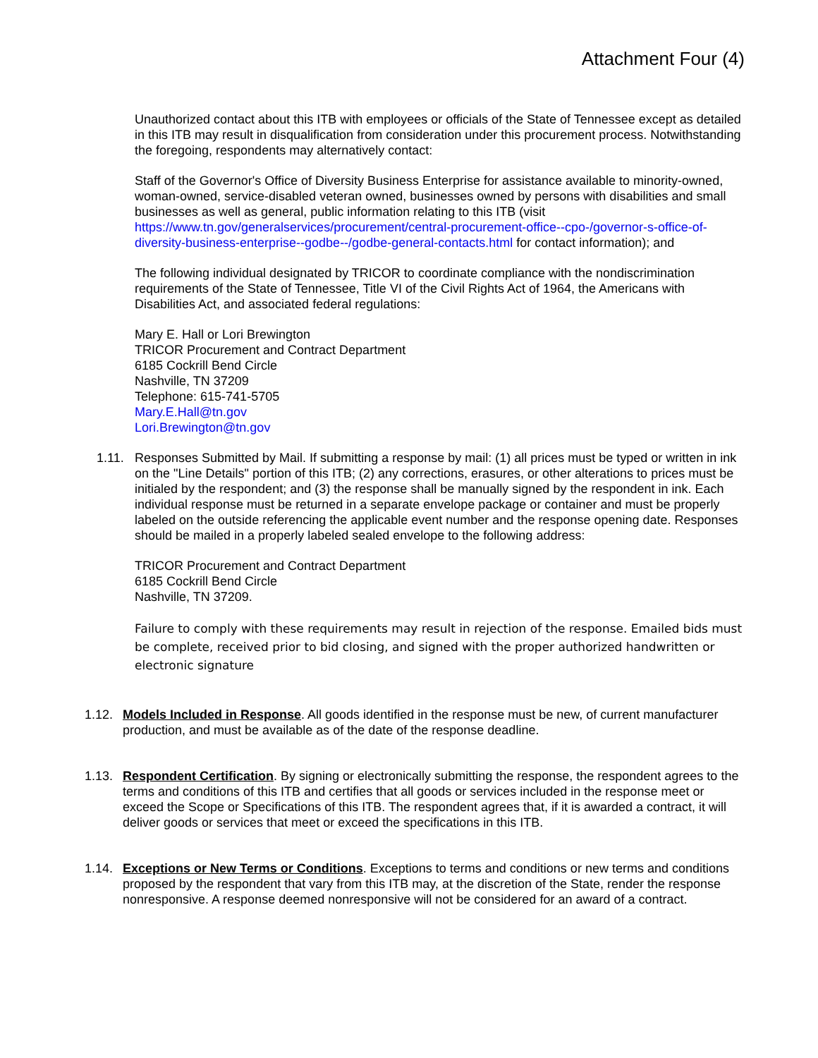Attachment Four (4)
Unauthorized contact about this ITB with employees or officials of the State of Tennessee except as detailed in this ITB may result in disqualification from consideration under this procurement process. Notwithstanding the foregoing, respondents may alternatively contact:
Staff of the Governor's Office of Diversity Business Enterprise for assistance available to minority-owned, woman-owned, service-disabled veteran owned, businesses owned by persons with disabilities and small businesses as well as general, public information relating to this ITB (visit https://www.tn.gov/generalservices/procurement/central-procurement-office--cpo-/governor-s-office-of-diversity-business-enterprise--godbe--/godbe-general-contacts.html for contact information); and
The following individual designated by TRICOR to coordinate compliance with the nondiscrimination requirements of the State of Tennessee, Title VI of the Civil Rights Act of 1964, the Americans with Disabilities Act, and associated federal regulations:
Mary E. Hall or Lori Brewington
TRICOR Procurement and Contract Department
6185 Cockrill Bend Circle
Nashville, TN 37209
Telephone: 615-741-5705
Mary.E.Hall@tn.gov
Lori.Brewington@tn.gov
1.11. Responses Submitted by Mail. If submitting a response by mail: (1) all prices must be typed or written in ink on the "Line Details" portion of this ITB; (2) any corrections, erasures, or other alterations to prices must be initialed by the respondent; and (3) the response shall be manually signed by the respondent in ink. Each individual response must be returned in a separate envelope package or container and must be properly labeled on the outside referencing the applicable event number and the response opening date. Responses should be mailed in a properly labeled sealed envelope to the following address:
TRICOR Procurement and Contract Department
6185 Cockrill Bend Circle
Nashville, TN 37209.
Failure to comply with these requirements may result in rejection of the response. Emailed bids must be complete, received prior to bid closing, and signed with the proper authorized handwritten or electronic signature
1.12. Models Included in Response. All goods identified in the response must be new, of current manufacturer production, and must be available as of the date of the response deadline.
1.13. Respondent Certification. By signing or electronically submitting the response, the respondent agrees to the terms and conditions of this ITB and certifies that all goods or services included in the response meet or exceed the Scope or Specifications of this ITB. The respondent agrees that, if it is awarded a contract, it will deliver goods or services that meet or exceed the specifications in this ITB.
1.14. Exceptions or New Terms or Conditions. Exceptions to terms and conditions or new terms and conditions proposed by the respondent that vary from this ITB may, at the discretion of the State, render the response nonresponsive. A response deemed nonresponsive will not be considered for an award of a contract.